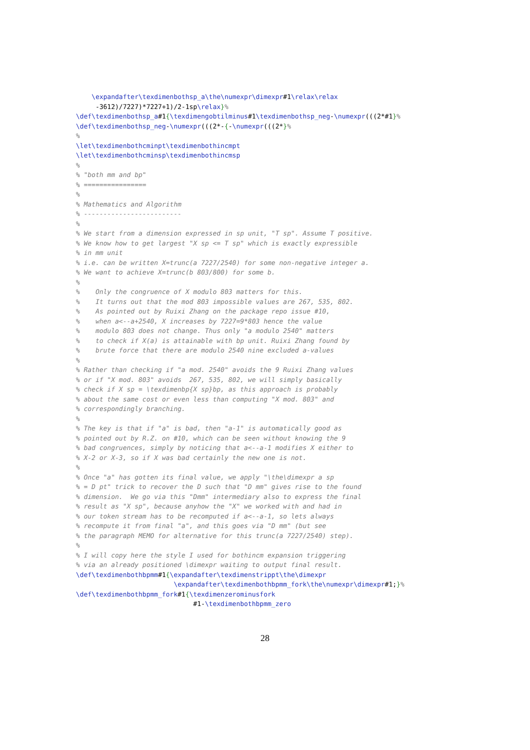\expandafter\texdimenbothsp_a\the\numexpr\dimexpr#1\relax\relax
     -3612)/7227)*7227+1)/2-1sp\relax}%
\def\texdimenbothsp_a#1{\texdimengobtilminus#1\texdimenbothsp_neg-\numexpr(((2*#1}%
\def\texdimenbothsp_neg-\numexpr(((2*-{-\numexpr(((2*}%
%
\let\texdimenbothcminpt\texdimenbothincmpt
\let\texdimenbothcminsp\texdimenbothincmsp
%
% "both mm and bp"
% ================
%
% Mathematics and Algorithm
% -------------------------
%
% We start from a dimension expressed in sp unit, "T sp". Assume T positive.
% We know how to get largest "X sp <= T sp" which is exactly expressible
% in mm unit
% i.e. can be written X=trunc(a 7227/2540) for some non-negative integer a.
% We want to achieve X=trunc(b 803/800) for some b.
%
%    Only the congruence of X modulo 803 matters for this.
%    It turns out that the mod 803 impossible values are 267, 535, 802.
%    As pointed out by Ruixi Zhang on the package repo issue #10,
%    when a<--a+2540, X increases by 7227=9*803 hence the value
%    modulo 803 does not change. Thus only "a modulo 2540" matters
%    to check if X(a) is attainable with bp unit. Ruixi Zhang found by
%    brute force that there are modulo 2540 nine excluded a-values
%
% Rather than checking if "a mod. 2540" avoids the 9 Ruixi Zhang values
% or if "X mod. 803" avoids  267, 535, 802, we will simply basically
% check if X sp = \texdimenbp{X sp}bp, as this approach is probably
% about the same cost or even less than computing "X mod. 803" and
% correspondingly branching.
%
% The key is that if "a" is bad, then "a-1" is automatically good as
% pointed out by R.Z. on #10, which can be seen without knowing the 9
% bad congruences, simply by noticing that a<--a-1 modifies X either to
% X-2 or X-3, so if X was bad certainly the new one is not.
%
% Once "a" has gotten its final value, we apply "\the\dimexpr a sp
% = D pt" trick to recover the D such that "D mm" gives rise to the found
% dimension.  We go via this "Dmm" intermediary also to express the final
% result as "X sp", because anyhow the "X" we worked with and had in
% our token stream has to be recomputed if a<--a-1, so lets always
% recompute it from final "a", and this goes via "D mm" (but see
% the paragraph MEMO for alternative for this trunc(a 7227/2540) step).
%
% I will copy here the style I used for bothincm expansion triggering
% via an already positioned \dimexpr waiting to output final result.
\def\texdimenbothbpmm#1{\expandafter\texdimenstrippt\the\dimexpr
                         \expandafter\texdimenbothbpmm_fork\the\numexpr\dimexpr#1;}%
\def\texdimenbothbpmm_fork#1{\texdimenzerominusfork
                              #1-\texdimenbothbpmm_zero
28